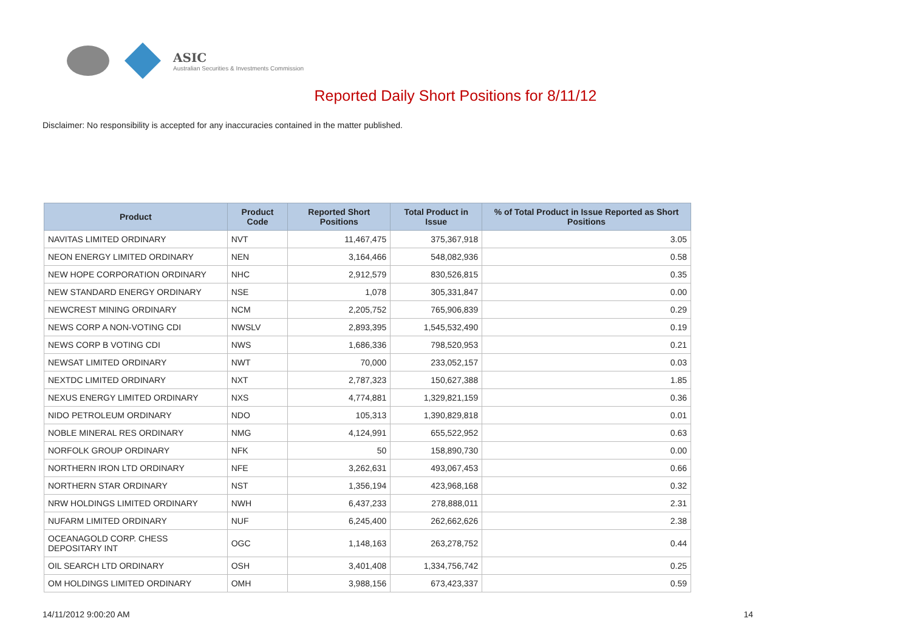ASIC
Australian Securities & Investments Commission
Reported Daily Short Positions for 8/11/12
Disclaimer: No responsibility is accepted for any inaccuracies contained in the matter published.
| Product | Product Code | Reported Short Positions | Total Product in Issue | % of Total Product in Issue Reported as Short Positions |
| --- | --- | --- | --- | --- |
| NAVITAS LIMITED ORDINARY | NVT | 11,467,475 | 375,367,918 | 3.05 |
| NEON ENERGY LIMITED ORDINARY | NEN | 3,164,466 | 548,082,936 | 0.58 |
| NEW HOPE CORPORATION ORDINARY | NHC | 2,912,579 | 830,526,815 | 0.35 |
| NEW STANDARD ENERGY ORDINARY | NSE | 1,078 | 305,331,847 | 0.00 |
| NEWCREST MINING ORDINARY | NCM | 2,205,752 | 765,906,839 | 0.29 |
| NEWS CORP A NON-VOTING CDI | NWSLV | 2,893,395 | 1,545,532,490 | 0.19 |
| NEWS CORP B VOTING CDI | NWS | 1,686,336 | 798,520,953 | 0.21 |
| NEWSAT LIMITED ORDINARY | NWT | 70,000 | 233,052,157 | 0.03 |
| NEXTDC LIMITED ORDINARY | NXT | 2,787,323 | 150,627,388 | 1.85 |
| NEXUS ENERGY LIMITED ORDINARY | NXS | 4,774,881 | 1,329,821,159 | 0.36 |
| NIDO PETROLEUM ORDINARY | NDO | 105,313 | 1,390,829,818 | 0.01 |
| NOBLE MINERAL RES ORDINARY | NMG | 4,124,991 | 655,522,952 | 0.63 |
| NORFOLK GROUP ORDINARY | NFK | 50 | 158,890,730 | 0.00 |
| NORTHERN IRON LTD ORDINARY | NFE | 3,262,631 | 493,067,453 | 0.66 |
| NORTHERN STAR ORDINARY | NST | 1,356,194 | 423,968,168 | 0.32 |
| NRW HOLDINGS LIMITED ORDINARY | NWH | 6,437,233 | 278,888,011 | 2.31 |
| NUFARM LIMITED ORDINARY | NUF | 6,245,400 | 262,662,626 | 2.38 |
| OCEANAGOLD CORP. CHESS DEPOSITARY INT | OGC | 1,148,163 | 263,278,752 | 0.44 |
| OIL SEARCH LTD ORDINARY | OSH | 3,401,408 | 1,334,756,742 | 0.25 |
| OM HOLDINGS LIMITED ORDINARY | OMH | 3,988,156 | 673,423,337 | 0.59 |
14/11/2012 9:00:20 AM 14